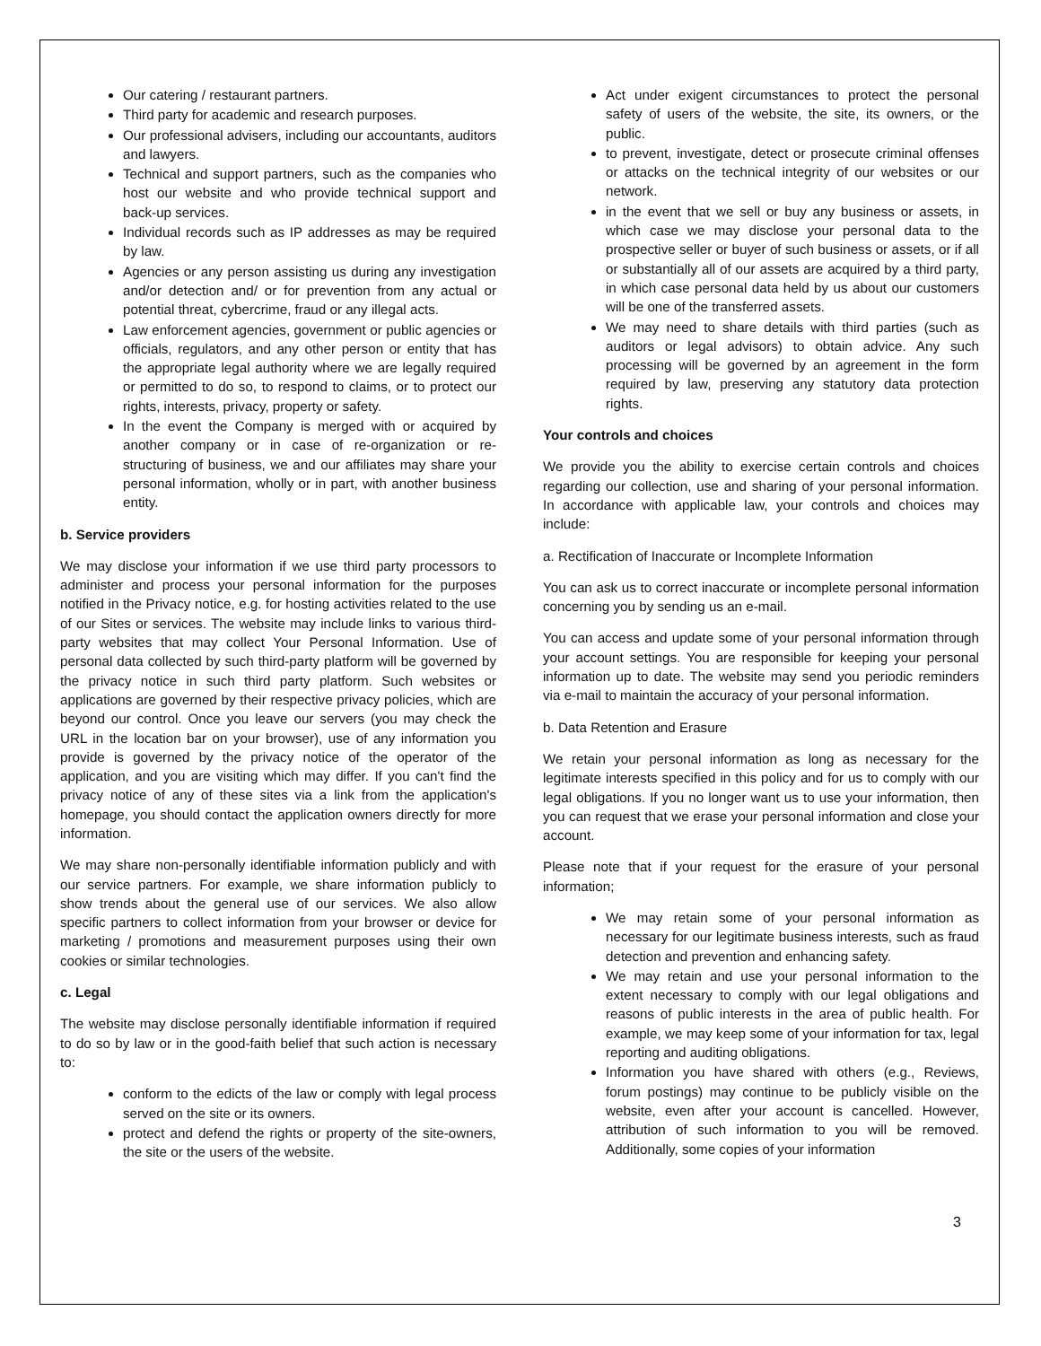Our catering / restaurant partners.
Third party for academic and research purposes.
Our professional advisers, including our accountants, auditors and lawyers.
Technical and support partners, such as the companies who host our website and who provide technical support and back-up services.
Individual records such as IP addresses as may be required by law.
Agencies or any person assisting us during any investigation and/or detection and/ or for prevention from any actual or potential threat, cybercrime, fraud or any illegal acts.
Law enforcement agencies, government or public agencies or officials, regulators, and any other person or entity that has the appropriate legal authority where we are legally required or permitted to do so, to respond to claims, or to protect our rights, interests, privacy, property or safety.
In the event the Company is merged with or acquired by another company or in case of re-organization or re-structuring of business, we and our affiliates may share your personal information, wholly or in part, with another business entity.
b. Service providers
We may disclose your information if we use third party processors to administer and process your personal information for the purposes notified in the Privacy notice, e.g. for hosting activities related to the use of our Sites or services. The website may include links to various third-party websites that may collect Your Personal Information. Use of personal data collected by such third-party platform will be governed by the privacy notice in such third party platform. Such websites or applications are governed by their respective privacy policies, which are beyond our control. Once you leave our servers (you may check the URL in the location bar on your browser), use of any information you provide is governed by the privacy notice of the operator of the application, and you are visiting which may differ. If you can't find the privacy notice of any of these sites via a link from the application's homepage, you should contact the application owners directly for more information.
We may share non-personally identifiable information publicly and with our service partners. For example, we share information publicly to show trends about the general use of our services. We also allow specific partners to collect information from your browser or device for marketing / promotions and measurement purposes using their own cookies or similar technologies.
c. Legal
The website may disclose personally identifiable information if required to do so by law or in the good-faith belief that such action is necessary to:
conform to the edicts of the law or comply with legal process served on the site or its owners.
protect and defend the rights or property of the site-owners, the site or the users of the website.
Act under exigent circumstances to protect the personal safety of users of the website, the site, its owners, or the public.
to prevent, investigate, detect or prosecute criminal offenses or attacks on the technical integrity of our websites or our network.
in the event that we sell or buy any business or assets, in which case we may disclose your personal data to the prospective seller or buyer of such business or assets, or if all or substantially all of our assets are acquired by a third party, in which case personal data held by us about our customers will be one of the transferred assets.
We may need to share details with third parties (such as auditors or legal advisors) to obtain advice. Any such processing will be governed by an agreement in the form required by law, preserving any statutory data protection rights.
Your controls and choices
We provide you the ability to exercise certain controls and choices regarding our collection, use and sharing of your personal information. In accordance with applicable law, your controls and choices may include:
a. Rectification of Inaccurate or Incomplete Information
You can ask us to correct inaccurate or incomplete personal information concerning you by sending us an e-mail.
You can access and update some of your personal information through your account settings. You are responsible for keeping your personal information up to date. The website may send you periodic reminders via e-mail to maintain the accuracy of your personal information.
b. Data Retention and Erasure
We retain your personal information as long as necessary for the legitimate interests specified in this policy and for us to comply with our legal obligations. If you no longer want us to use your information, then you can request that we erase your personal information and close your account.
Please note that if your request for the erasure of your personal information;
We may retain some of your personal information as necessary for our legitimate business interests, such as fraud detection and prevention and enhancing safety.
We may retain and use your personal information to the extent necessary to comply with our legal obligations and reasons of public interests in the area of public health. For example, we may keep some of your information for tax, legal reporting and auditing obligations.
Information you have shared with others (e.g., Reviews, forum postings) may continue to be publicly visible on the website, even after your account is cancelled. However, attribution of such information to you will be removed. Additionally, some copies of your information
3